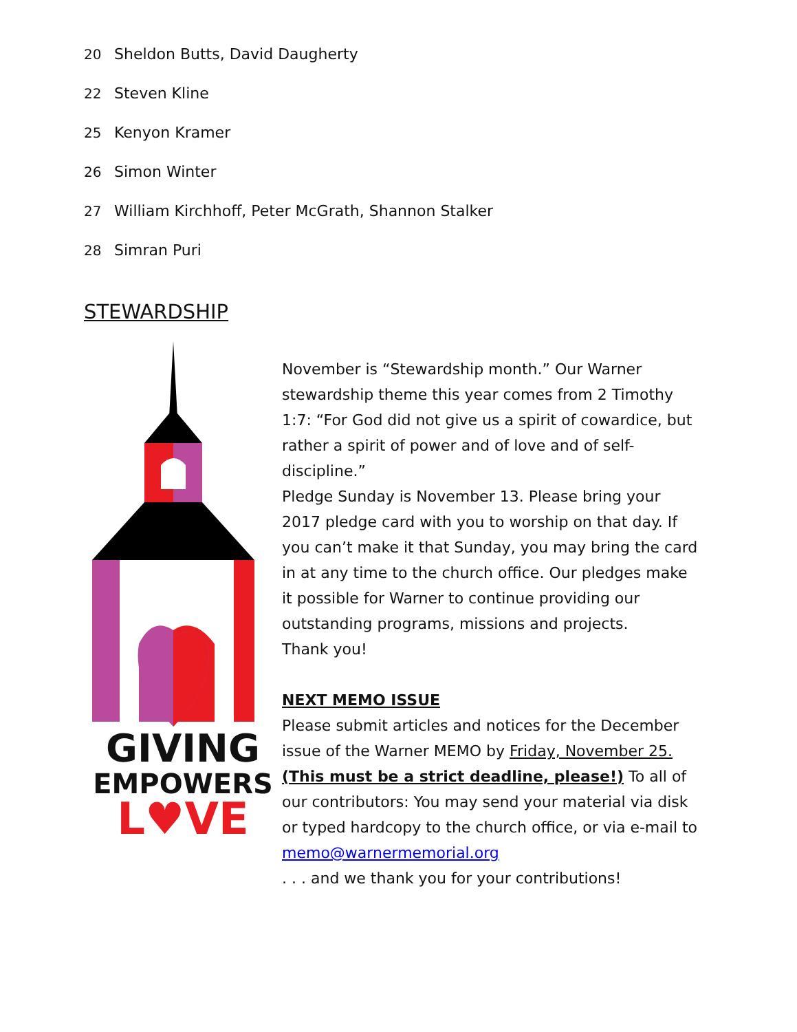20 Sheldon Butts, David Daugherty
22 Steven Kline
25 Kenyon Kramer
26 Simon Winter
27 William Kirchhoff, Peter McGrath, Shannon Stalker
28 Simran Puri
STEWARDSHIP
GIVING
EMPOWERS
L♥VE
November is “Stewardship month.” Our Warner stewardship theme this year comes from 2 Timothy 1:7: “For God did not give us a spirit of cowardice, but rather a spirit of power and of love and of self-discipline.”
Pledge Sunday is November 13. Please bring your 2017 pledge card with you to worship on that day. If you can’t make it that Sunday, you may bring the card in at any time to the church office. Our pledges make it possible for Warner to continue providing our outstanding programs, missions and projects.
Thank you!
NEXT MEMO ISSUE
Please submit articles and notices for the December issue of the Warner MEMO by Friday, November 25. (This must be a strict deadline, please!) To all of our contributors: You may send your material via disk or typed hardcopy to the church office, or via e-mail to memo@warnermemorial.org
. . . and we thank you for your contributions!